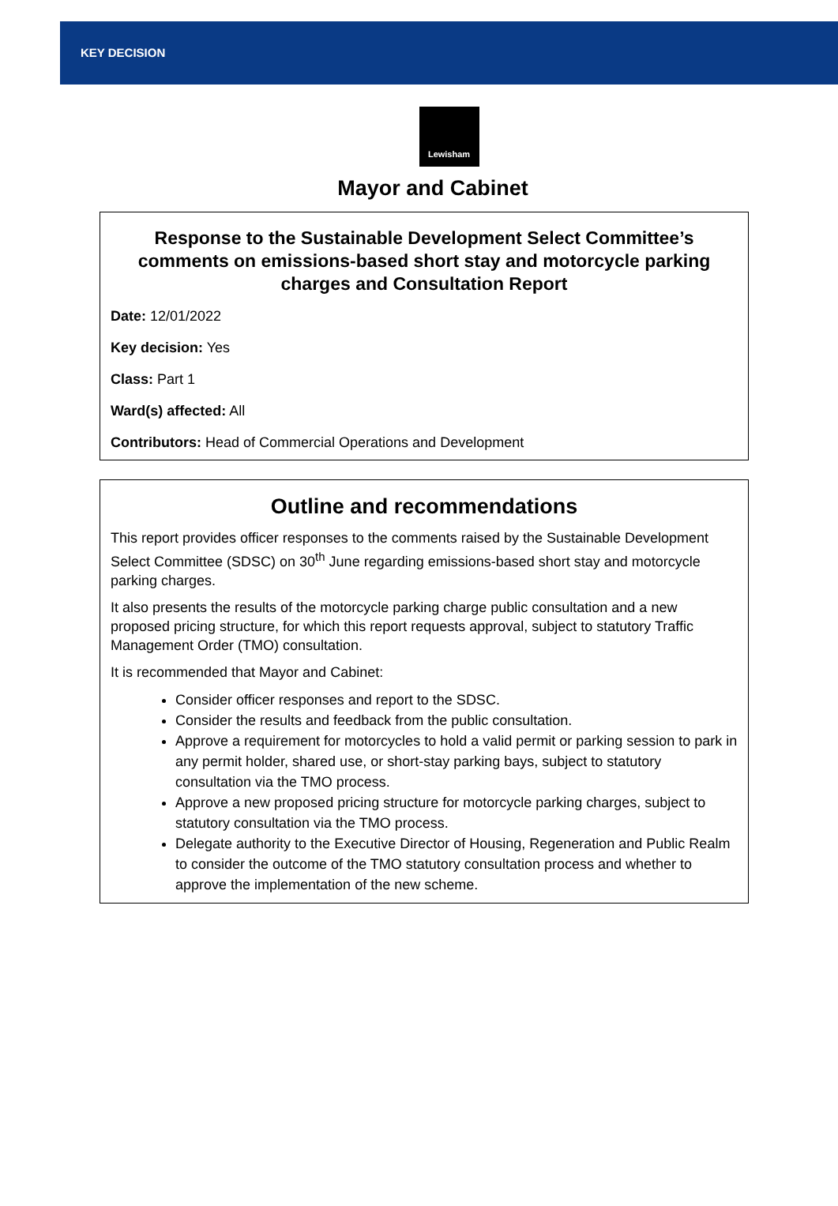KEY DECISION
Lewisham
Mayor and Cabinet
Response to the Sustainable Development Select Committee’s comments on emissions-based short stay and motorcycle parking charges and Consultation Report
Date: 12/01/2022
Key decision: Yes
Class: Part 1
Ward(s) affected: All
Contributors: Head of Commercial Operations and Development
Outline and recommendations
This report provides officer responses to the comments raised by the Sustainable Development Select Committee (SDSC) on 30<sup>th</sup> June regarding emissions-based short stay and motorcycle parking charges.
It also presents the results of the motorcycle parking charge public consultation and a new proposed pricing structure, for which this report requests approval, subject to statutory Traffic Management Order (TMO) consultation.
It is recommended that Mayor and Cabinet:
Consider officer responses and report to the SDSC.
Consider the results and feedback from the public consultation.
Approve a requirement for motorcycles to hold a valid permit or parking session to park in any permit holder, shared use, or short-stay parking bays, subject to statutory consultation via the TMO process.
Approve a new proposed pricing structure for motorcycle parking charges, subject to statutory consultation via the TMO process.
Delegate authority to the Executive Director of Housing, Regeneration and Public Realm to consider the outcome of the TMO statutory consultation process and whether to approve the implementation of the new scheme.